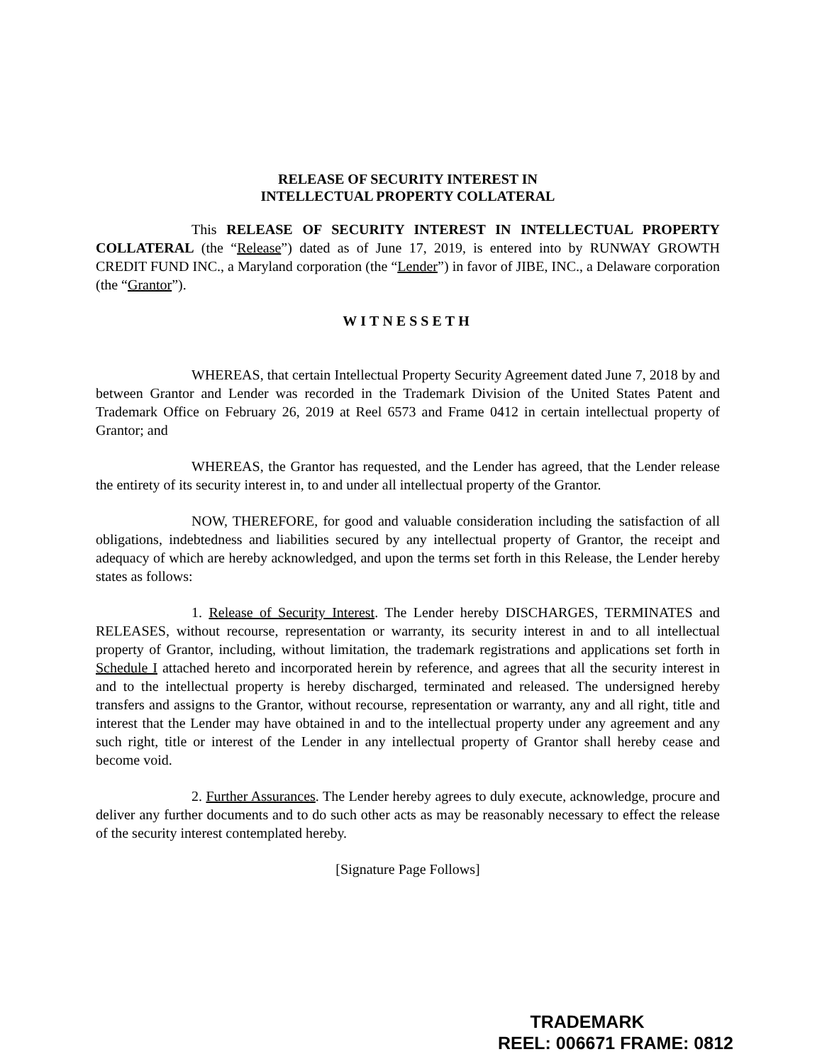RELEASE OF SECURITY INTEREST IN
INTELLECTUAL PROPERTY COLLATERAL
This RELEASE OF SECURITY INTEREST IN INTELLECTUAL PROPERTY COLLATERAL (the “Release”) dated as of June 17, 2019, is entered into by RUNWAY GROWTH CREDIT FUND INC., a Maryland corporation (the “Lender”) in favor of JIBE, INC., a Delaware corporation (the “Grantor”).
WITNESSETH
WHEREAS, that certain Intellectual Property Security Agreement dated June 7, 2018 by and between Grantor and Lender was recorded in the Trademark Division of the United States Patent and Trademark Office on February 26, 2019 at Reel 6573 and Frame 0412 in certain intellectual property of Grantor; and
WHEREAS, the Grantor has requested, and the Lender has agreed, that the Lender release the entirety of its security interest in, to and under all intellectual property of the Grantor.
NOW, THEREFORE, for good and valuable consideration including the satisfaction of all obligations, indebtedness and liabilities secured by any intellectual property of Grantor, the receipt and adequacy of which are hereby acknowledged, and upon the terms set forth in this Release, the Lender hereby states as follows:
1. Release of Security Interest. The Lender hereby DISCHARGES, TERMINATES and RELEASES, without recourse, representation or warranty, its security interest in and to all intellectual property of Grantor, including, without limitation, the trademark registrations and applications set forth in Schedule I attached hereto and incorporated herein by reference, and agrees that all the security interest in and to the intellectual property is hereby discharged, terminated and released. The undersigned hereby transfers and assigns to the Grantor, without recourse, representation or warranty, any and all right, title and interest that the Lender may have obtained in and to the intellectual property under any agreement and any such right, title or interest of the Lender in any intellectual property of Grantor shall hereby cease and become void.
2. Further Assurances. The Lender hereby agrees to duly execute, acknowledge, procure and deliver any further documents and to do such other acts as may be reasonably necessary to effect the release of the security interest contemplated hereby.
[Signature Page Follows]
TRADEMARK
REEL: 006671 FRAME: 0812